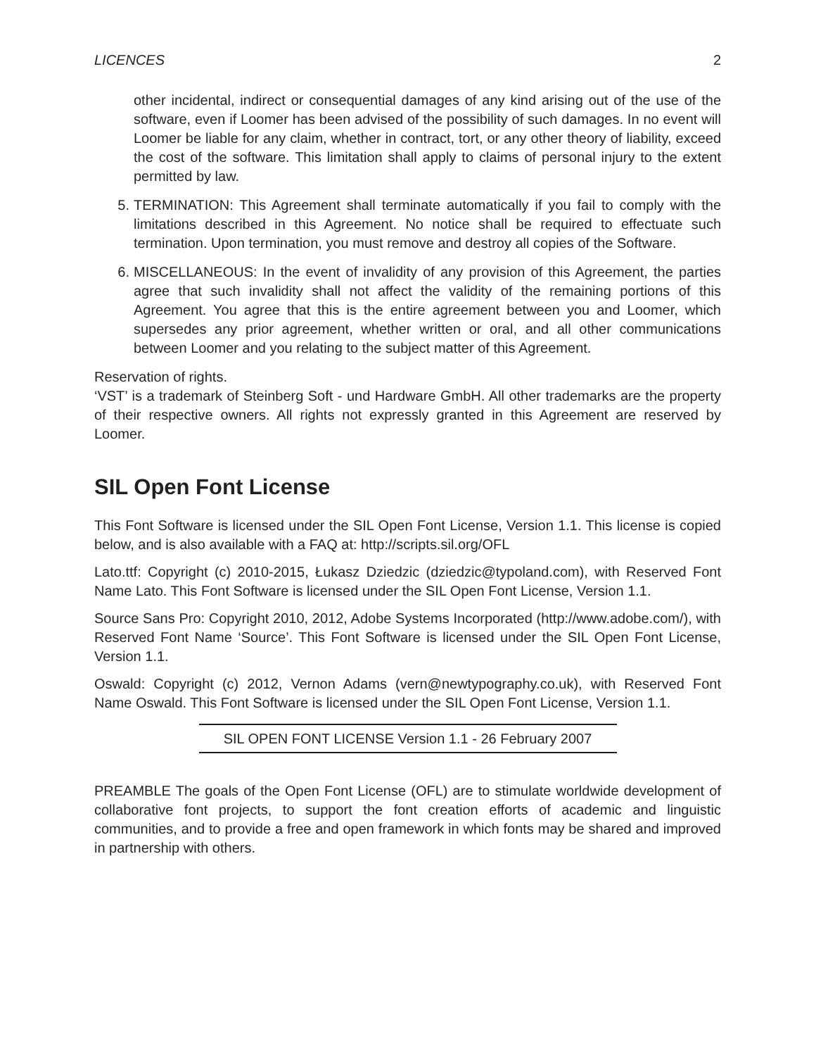LICENCES 2
other incidental, indirect or consequential damages of any kind arising out of the use of the software, even if Loomer has been advised of the possibility of such damages. In no event will Loomer be liable for any claim, whether in contract, tort, or any other theory of liability, exceed the cost of the software. This limitation shall apply to claims of personal injury to the extent permitted by law.
5. TERMINATION: This Agreement shall terminate automatically if you fail to comply with the limitations described in this Agreement. No notice shall be required to effectuate such termination. Upon termination, you must remove and destroy all copies of the Software.
6. MISCELLANEOUS: In the event of invalidity of any provision of this Agreement, the parties agree that such invalidity shall not affect the validity of the remaining portions of this Agreement. You agree that this is the entire agreement between you and Loomer, which supersedes any prior agreement, whether written or oral, and all other communications between Loomer and you relating to the subject matter of this Agreement.
Reservation of rights.
‘VST’ is a trademark of Steinberg Soft - und Hardware GmbH. All other trademarks are the property of their respective owners. All rights not expressly granted in this Agreement are reserved by Loomer.
SIL Open Font License
This Font Software is licensed under the SIL Open Font License, Version 1.1. This license is copied below, and is also available with a FAQ at: http://scripts.sil.org/OFL
Lato.ttf: Copyright (c) 2010-2015, Łukasz Dziedzic (dziedzic@typoland.com), with Reserved Font Name Lato. This Font Software is licensed under the SIL Open Font License, Version 1.1.
Source Sans Pro: Copyright 2010, 2012, Adobe Systems Incorporated (http://www.adobe.com/), with Reserved Font Name ‘Source’. This Font Software is licensed under the SIL Open Font License, Version 1.1.
Oswald: Copyright (c) 2012, Vernon Adams (vern@newtypography.co.uk), with Reserved Font Name Oswald. This Font Software is licensed under the SIL Open Font License, Version 1.1.
SIL OPEN FONT LICENSE Version 1.1 - 26 February 2007
PREAMBLE The goals of the Open Font License (OFL) are to stimulate worldwide development of collaborative font projects, to support the font creation efforts of academic and linguistic communities, and to provide a free and open framework in which fonts may be shared and improved in partnership with others.